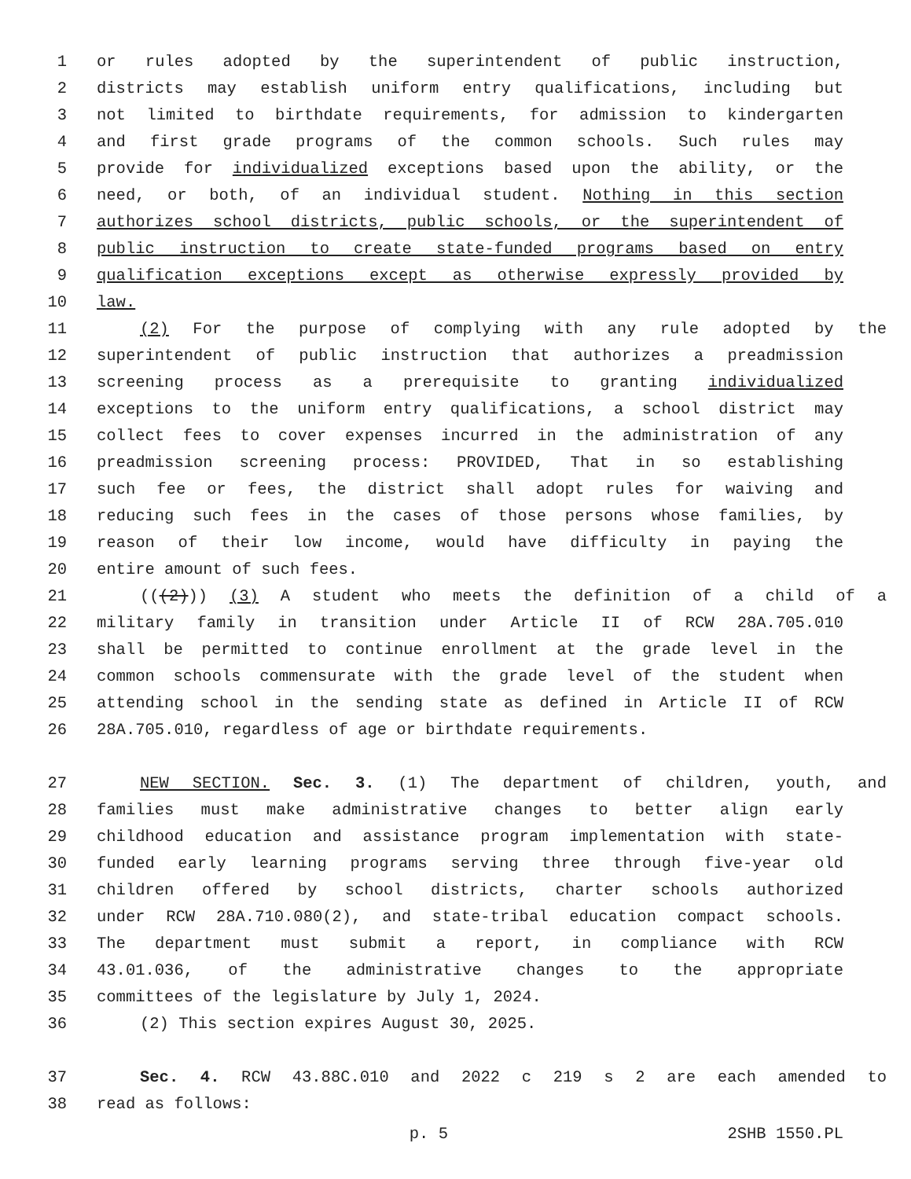1 or rules adopted by the superintendent of public instruction,
2 districts may establish uniform entry qualifications, including but
3 not limited to birthdate requirements, for admission to kindergarten
4 and first grade programs of the common schools. Such rules may
5 provide for individualized exceptions based upon the ability, or the
6 need, or both, of an individual student. Nothing in this section
7 authorizes school districts, public schools, or the superintendent of
8 public instruction to create state-funded programs based on entry
9 qualification exceptions except as otherwise expressly provided by
10 law.
11 (2) For the purpose of complying with any rule adopted by the
12 superintendent of public instruction that authorizes a preadmission
13 screening process as a prerequisite to granting individualized
14 exceptions to the uniform entry qualifications, a school district may
15 collect fees to cover expenses incurred in the administration of any
16 preadmission screening process: PROVIDED, That in so establishing
17 such fee or fees, the district shall adopt rules for waiving and
18 reducing such fees in the cases of those persons whose families, by
19 reason of their low income, would have difficulty in paying the
20 entire amount of such fees.
21 (((2))) (3) A student who meets the definition of a child of a
22 military family in transition under Article II of RCW 28A.705.010
23 shall be permitted to continue enrollment at the grade level in the
24 common schools commensurate with the grade level of the student when
25 attending school in the sending state as defined in Article II of RCW
26 28A.705.010, regardless of age or birthdate requirements.
27 NEW SECTION. Sec. 3. (1) The department of children, youth, and
28 families must make administrative changes to better align early
29 childhood education and assistance program implementation with state-
30 funded early learning programs serving three through five-year old
31 children offered by school districts, charter schools authorized
32 under RCW 28A.710.080(2), and state-tribal education compact schools.
33 The department must submit a report, in compliance with RCW
34 43.01.036, of the administrative changes to the appropriate
35 committees of the legislature by July 1, 2024.
36 (2) This section expires August 30, 2025.
37 Sec. 4. RCW 43.88C.010 and 2022 c 219 s 2 are each amended to
38 read as follows:
p. 5 2SHB 1550.PL